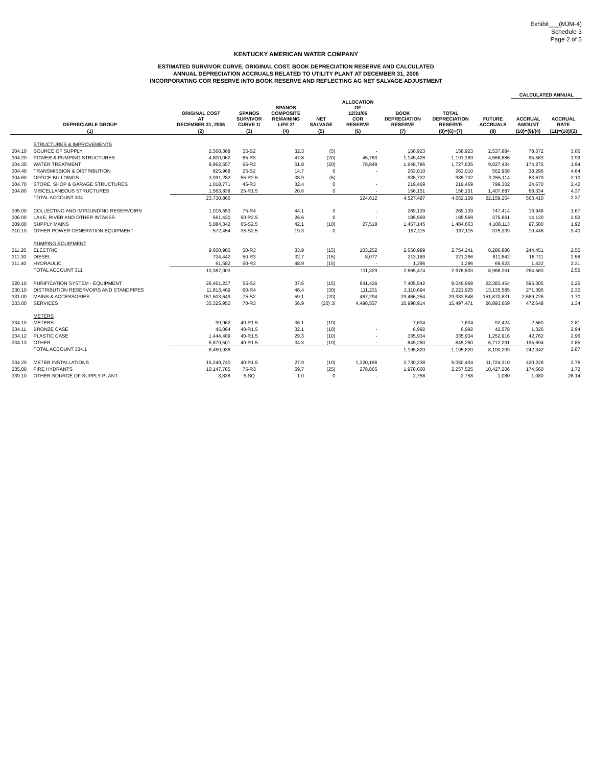Exhibit___(MJM-4)
Schedule 3
Page 2 of 5
KENTUCKY AMERICAN WATER COMPANY
ESTIMATED SURVIVOR CURVE, ORIGINAL COST, BOOK DEPRECIATION RESERVE AND CALCULATED
ANNUAL DEPRECIATION ACCRUALS RELATED TO UTILITY PLANT AT DECEMBER 31, 2006
INCORPORATING COR RESERVE INTO BOOK RESERVE AND REFLECTING AG NET SALVAGE ADJUSTMENT
| | | | | | | | | | | CALCULATED ANNUAL | |
| --- | --- | --- | --- | --- | --- | --- | --- | --- | --- | --- | --- |
| DEPRECIABLE GROUP | | ORIGINAL COST AT DECEMBER 31, 2006 | SPANOS SURVIVOR CURVE 1/ | SPANOS COMPOSITE REMAINING LIFE 2/ | NET SALVAGE | ALLOCATION OF 12/31/06 COR RESERVE | BOOK DEPRECIATION RESERVE | TOTAL DEPRECIATION RESERVE | FUTURE ACCRUALS | ACCRUAL AMOUNT | ACCRUAL RATE |
| (1) | | (2) | (3) | (4) | (5) | (6) | (7) | (8)=(6)+(7) | (9) | (10)=(9)/(4) | (11)=(10)/(2) |
| | STRUCTURES & IMPROVEMENTS | | | | | | | | | | |
| 304.10 | SOURCE OF SUPPLY | 2,568,388 | 35-S2 | 32.3 | (5) | - | 158,923 | 158,923 | 2,537,884 | 78,572 | 3.06 |
| 304.20 | POWER & PUMPING STRUCTURES | 4,800,062 | 65-R3 | 47.8 | (20) | 45,763 | 1,145,426 | 1,191,189 | 4,568,886 | 95,583 | 1.99 |
| 304.30 | WATER TREATMENT | 8,962,557 | 65-R3 | 51.8 | (20) | 78,849 | 1,648,786 | 1,727,635 | 9,027,434 | 174,275 | 1.94 |
| 304.40 | TRANSMISSION & DISTRIBUTION | 825,968 | 25-S2 | 14.7 | 0 | - | 263,010 | 263,010 | 562,958 | 38,296 | 4.64 |
| 304.60 | OFFICE BUILDINGS | 3,991,282 | 55-R2.5 | 38.9 | (5) | - | 935,732 | 935,732 | 3,255,114 | 83,679 | 2.10 |
| 304.70 | STORE, SHOP & GARAGE STRUCTURES | 1,018,771 | 45-R3 | 32.4 | 0 | - | 219,469 | 219,469 | 799,302 | 24,670 | 2.42 |
| 304.80 | MISCELLANEOUS STRUCTURES | 1,563,838 | 25-R1.5 | 20.6 | 0 | - | 156,151 | 156,151 | 1,407,687 | 68,334 | 4.37 |
| | TOTAL ACCOUNT 304 | 23,730,866 | | | | 124,612 | 4,527,497 | 4,652,109 | 22,159,264 | 563,410 | 2.37 |
| 305.00 | COLLECTING AND IMPOUNDING RESERVOIRS | 1,016,553 | 75-R4 | 44.1 | 0 | - | 269,139 | 269,139 | 747,414 | 16,948 | 1.67 |
| 306.00 | LAKE, RIVER AND OTHER INTAKES | 561,430 | 50-R2.5 | 26.6 | 0 | - | 185,569 | 185,569 | 375,861 | 14,130 | 2.52 |
| 309.00 | SUPPLY MAINS | 5,084,342 | 65-S2.5 | 42.1 | (10) | 27,518 | 1,457,145 | 1,484,663 | 4,108,113 | 97,580 | 1.92 |
| 310.10 | OTHER POWER GENERATION EQUIPMENT | 572,454 | 35-S2.5 | 19.3 | 0 | - | 197,115 | 197,115 | 375,339 | 19,448 | 3.40 |
| | PUMPING EQUIPMENT | | | | | | | | | | |
| 311.20 | ELECTRIC | 9,600,980 | 50-R3 | 33.9 | (15) | 103,252 | 2,650,989 | 2,754,241 | 8,286,886 | 244,451 | 2.55 |
| 311.30 | DIESEL | 724,442 | 50-R3 | 32.7 | (15) | 8,077 | 213,189 | 221,266 | 611,842 | 18,711 | 2.58 |
| 311.40 | HYDRAULIC | 61,582 | 50-R3 | 48.9 | (15) | - | 1,296 | 1,296 | 69,523 | 1,422 | 2.31 |
| | TOTAL ACCOUNT 311 | 10,387,003 | | | | 111,329 | 2,865,474 | 2,976,803 | 8,968,251 | 264,583 | 2.55 |
| 320.10 | PURIFICATION SYSTEM - EQUIPMENT | 26,461,237 | 55-S2 | 37.6 | (15) | 641,426 | 7,405,542 | 8,046,968 | 22,383,454 | 595,305 | 2.25 |
| 330.10 | DISTRIBUTION RESERVOIRS AND STANDPIPES | 11,813,469 | 60-R4 | 48.4 | (30) | 111,231 | 2,110,694 | 2,221,925 | 13,135,585 | 271,396 | 2.30 |
| 331.00 | MAINS & ACCESSORIES | 151,503,649 | 75-S2 | 59.1 | (20) | 467,294 | 29,466,254 | 29,933,548 | 151,870,831 | 2,569,726 | 1.70 |
| 333.00 | SERVICES | 35,325,950 | 70-R3 | 56.9 | (20) 3/ | 4,498,557 | 10,998,914 | 15,497,471 | 26,893,669 | 472,648 | 1.34 |
| | METERS | | | | | | | | | | |
| 334.10 | METERS | 90,962 | 40-R1.5 | 36.1 | (10) | - | 7,634 | 7,634 | 92,424 | 2,560 | 2.81 |
| 334.11 | BRONZE CASE | 45,064 | 40-R1.5 | 32.1 | (10) | - | 6,992 | 6,992 | 42,578 | 1,326 | 2.94 |
| 334.12 | PLASTIC CASE | 1,444,409 | 40-R1.5 | 29.3 | (10) | - | 335,934 | 335,934 | 1,252,916 | 42,762 | 2.96 |
| 334.13 | OTHER | 6,870,501 | 40-R1.5 | 34.3 | (10) | - | 845,260 | 845,260 | 6,712,291 | 195,694 | 2.85 |
| | TOTAL ACCOUNT 334.1 | 8,450,936 | | | | - | 1,195,820 | 1,195,820 | 8,100,209 | 242,342 | 2.87 |
| 334.20 | METER INSTALLATIONS | 15,249,740 | 40-R1.5 | 27.9 | (10) | 1,320,166 | 3,730,238 | 5,050,404 | 11,724,310 | 420,226 | 2.76 |
| 335.00 | FIRE HYDRANTS | 10,147,785 | 75-R3 | 59.7 | (25) | 278,865 | 1,978,660 | 2,257,525 | 10,427,206 | 174,660 | 1.72 |
| 339.10 | OTHER SOURCE OF SUPPLY PLANT | 3,838 | 5-SQ | 1.0 | 0 | - | 2,758 | 2,758 | 1,080 | 1,080 | 28.14 |